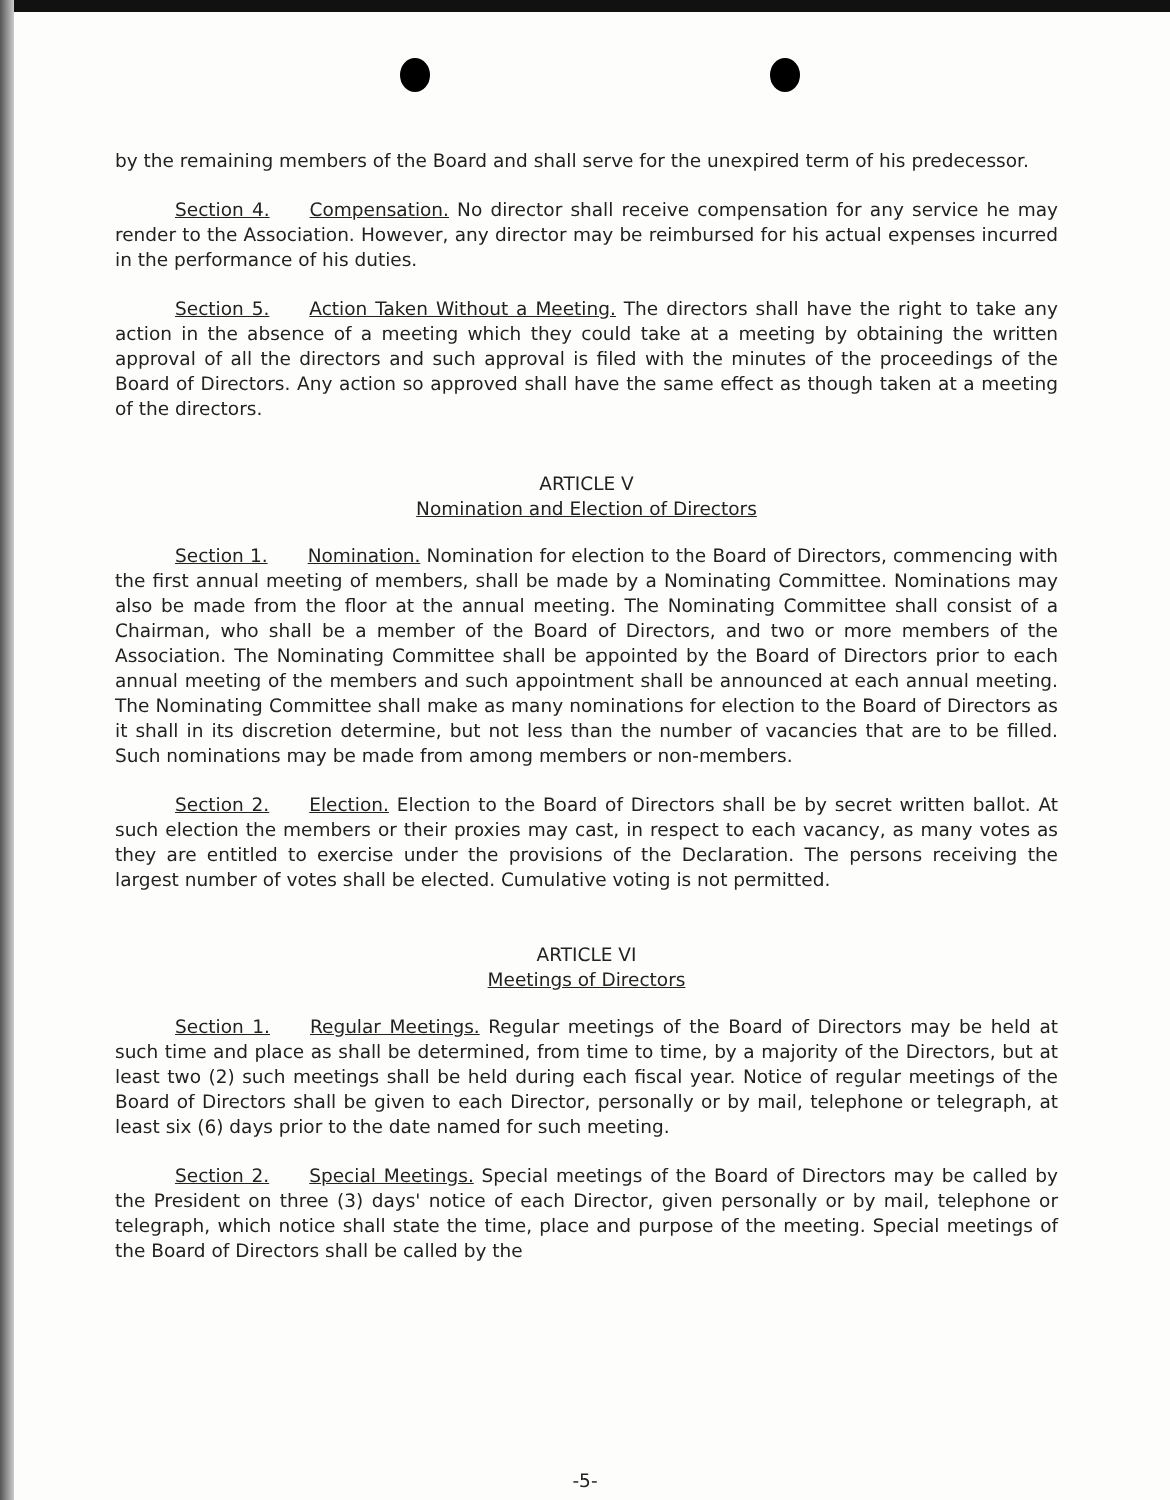by the remaining members of the Board and shall serve for the unexpired term of his predecessor.
Section 4. Compensation. No director shall receive compensation for any service he may render to the Association. However, any director may be reimbursed for his actual expenses incurred in the performance of his duties.
Section 5. Action Taken Without a Meeting. The directors shall have the right to take any action in the absence of a meeting which they could take at a meeting by obtaining the written approval of all the directors and such approval is filed with the minutes of the proceedings of the Board of Directors. Any action so approved shall have the same effect as though taken at a meeting of the directors.
ARTICLE V
Nomination and Election of Directors
Section 1. Nomination. Nomination for election to the Board of Directors, commencing with the first annual meeting of members, shall be made by a Nominating Committee. Nominations may also be made from the floor at the annual meeting. The Nominating Committee shall consist of a Chairman, who shall be a member of the Board of Directors, and two or more members of the Association. The Nominating Committee shall be appointed by the Board of Directors prior to each annual meeting of the members and such appointment shall be announced at each annual meeting. The Nominating Committee shall make as many nominations for election to the Board of Directors as it shall in its discretion determine, but not less than the number of vacancies that are to be filled. Such nominations may be made from among members or non-members.
Section 2. Election. Election to the Board of Directors shall be by secret written ballot. At such election the members or their proxies may cast, in respect to each vacancy, as many votes as they are entitled to exercise under the provisions of the Declaration. The persons receiving the largest number of votes shall be elected. Cumulative voting is not permitted.
ARTICLE VI
Meetings of Directors
Section 1. Regular Meetings. Regular meetings of the Board of Directors may be held at such time and place as shall be determined, from time to time, by a majority of the Directors, but at least two (2) such meetings shall be held during each fiscal year. Notice of regular meetings of the Board of Directors shall be given to each Director, personally or by mail, telephone or telegraph, at least six (6) days prior to the date named for such meeting.
Section 2. Special Meetings. Special meetings of the Board of Directors may be called by the President on three (3) days' notice of each Director, given personally or by mail, telephone or telegraph, which notice shall state the time, place and purpose of the meeting. Special meetings of the Board of Directors shall be called by the
-5-